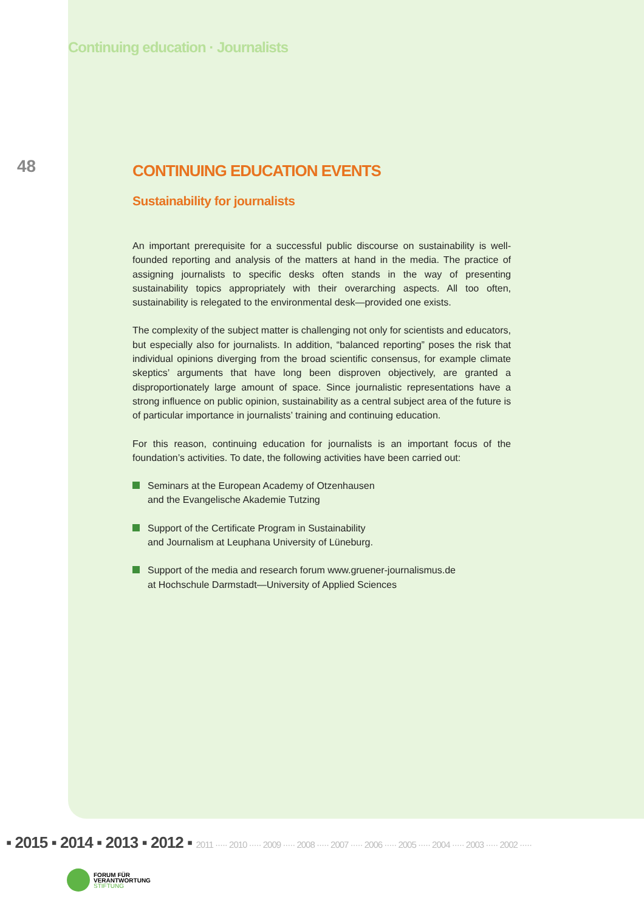Continuing education · Journalists
48
CONTINUING EDUCATION EVENTS
Sustainability for journalists
An important prerequisite for a successful public discourse on sustainability is well-founded reporting and analysis of the matters at hand in the media. The practice of assigning journalists to specific desks often stands in the way of pre­senting sustainability topics appropriately with their overarching aspects. All too often, sustainability is relegated to the environmental desk—provided one exists.
The complexity of the subject matter is challenging not only for scientists and ed­ucators, but especially also for journalists. In addition, “balanced reporting” poses the risk that individual opinions diverging from the broad scientific consensus, for example climate skeptics’ arguments that have long been disproven objectively, are granted a disproportionately large amount of space. Since journalistic repre­sentations have a strong influence on public opinion, sustainability as a central subject area of the future is of particular importance in journalists’ training and continuing education.
For this reason, continuing education for journalists is an important focus of the foundation’s activities. To date, the following activities have been carried out:
Seminars at the European Academy of Otzenhausen
and the Evangelische Akademie Tutzing
Support of the Certificate Program in Sustainability
and Journalism at Leuphana University of Lüneburg.
Support of the media and research forum www.gruener-journalismus.de
at Hochschule Darmstadt—University of Applied Sciences
▪ 2015 ▪ 2014 ▪ 2013 ▪ 2012 ▪ 2011 ····· 2010 ····· 2009 ····· 2008 ····· 2007 ····· 2006 ····· 2005 ····· 2004 ····· 2003 ····· 2002 ·····
FORUM FÜR
VERANTWORTUNG
STIFTUNG